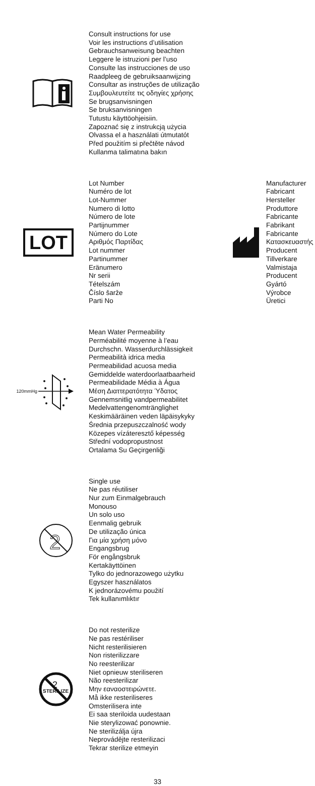Consult instructions for use
Voir les instructions d’utilisation
Gebrauchsanweisung beachten
Leggere le istruzioni per l’uso
Consulte las instrucciones de uso
Raadpleeg de gebruiksaanwijzing
Consultar as instruções de utilização
Συμβουλευτείτε τις οδηγίες χρήσης
Se brugsanvisningen
Se bruksanvisningen
Tutustu käyttöohjeisiin.
Zapoznać się z instrukcją użycia
Olvassa el a használati útmutatót
Před použitím si přečtěte návod
Kullanma talimatına bakın
LOT
Lot Number
Numéro de lot
Lot-Nummer
Numero di lotto
Número de lote
Partijnummer
Número do Lote
Αριθμός Παρτίδας
Lot nummer
Partinummer
Eränumero
Nr serii
Tételszám
Číslo šarže
Parti No
Manufacturer
Fabricant
Hersteller
Produttore
Fabricante
Fabrikant
Fabricante
Κατασκευαστής
Producent
Tillverkare
Valmistaja
Producent
Gyártó
Výrobce
Üretici
120mmHg
Mean Water Permeability
Perméabilité moyenne à l’eau
Durchschn. Wasserdurchlässigkeit
Permeabilità idrica media
Permeabilidad acuosa media
Gemiddelde waterdoorlaatbaarheid
Permeabilidade Média à Água
Μέση Διαττερατότητα Ύδατος
Gennemsnitlig vandpermeabilitet
Medelvattengenomtränglighet
Keskimääräinen veden läpäisykyky
Średnia przepuszczalność wody
Közepes vízáteresztő képesség
Střední vodopropustnost
Ortalama Su Geçirgenliği
2
Single use
Ne pas réutiliser
Nur zum Einmalgebrauch
Monouso
Un solo uso
Eenmalig gebruik
De utilização única
Για μία χρήση μόνο
Engangsbrug
För engångsbruk
Kertakäyttöinen
Tylko do jednorazowego użytku
Egyszer használatos
K jednorázovému použití
Tek kullanımlıktır
2
STERILIZE
Do not resterilize
Ne pas restériliser
Nicht resterilisieren
Non risterilizzare
No reesterilizar
Niet opnieuw steriliseren
Não reesterilizar
Μην εαναοστειρώνετε.
Må ikke resteriliseres
Omsterilisera inte
Ei saa steriloida uudestaan
Nie sterylizować ponownie.
Ne sterilizálja újra
Neprovádějte resterilizaci
Tekrar sterilize etmeyin
33